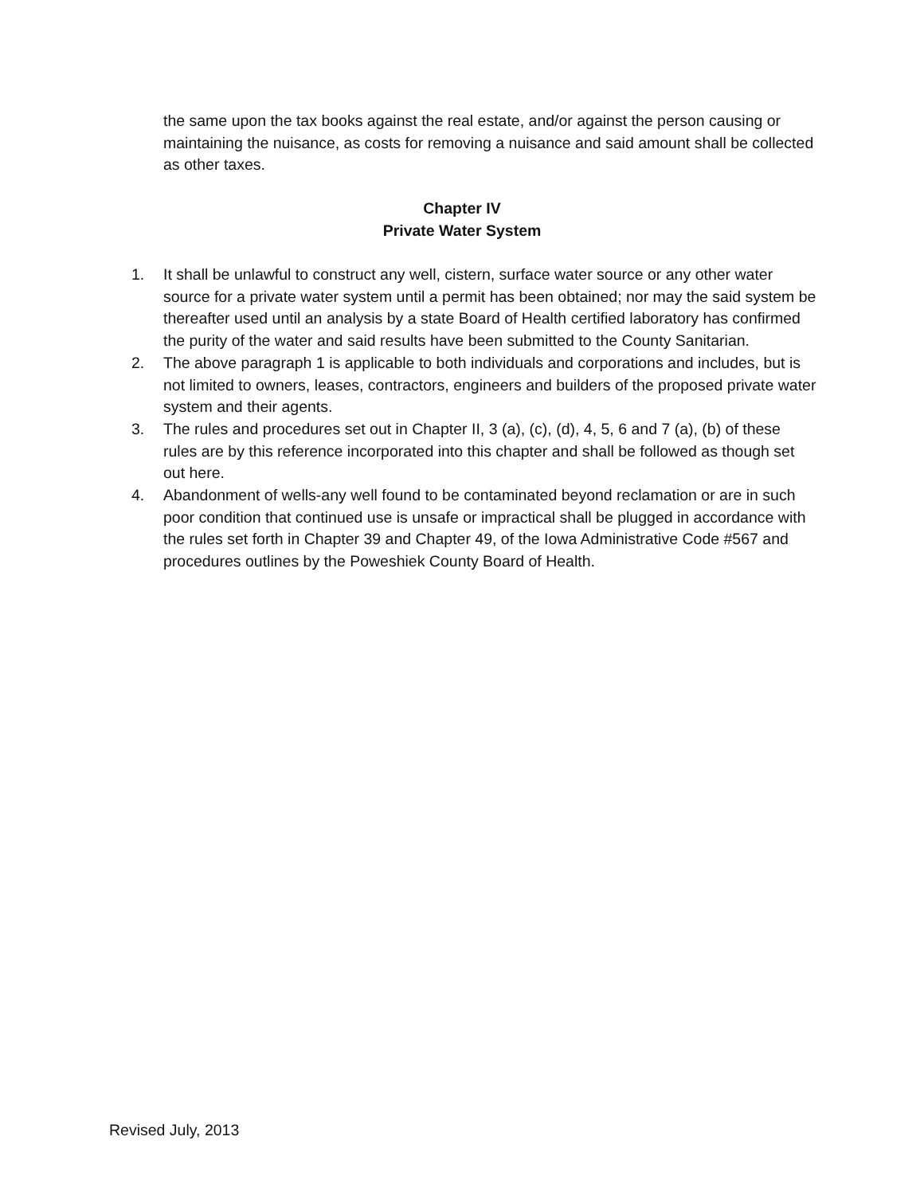the same upon the tax books against the real estate, and/or against the person causing or maintaining the nuisance, as costs for removing a nuisance and said amount shall be collected as other taxes.
Chapter IV
Private Water System
1. It shall be unlawful to construct any well, cistern, surface water source or any other water source for a private water system until a permit has been obtained; nor may the said system be thereafter used until an analysis by a state Board of Health certified laboratory has confirmed the purity of the water and said results have been submitted to the County Sanitarian.
2. The above paragraph 1 is applicable to both individuals and corporations and includes, but is not limited to owners, leases, contractors, engineers and builders of the proposed private water system and their agents.
3. The rules and procedures set out in Chapter II, 3 (a), (c), (d), 4, 5, 6 and 7 (a), (b) of these rules are by this reference incorporated into this chapter and shall be followed as though set out here.
4. Abandonment of wells-any well found to be contaminated beyond reclamation or are in such poor condition that continued use is unsafe or impractical shall be plugged in accordance with the rules set forth in Chapter 39 and Chapter 49, of the Iowa Administrative Code #567 and procedures outlines by the Poweshiek County Board of Health.
Revised July, 2013